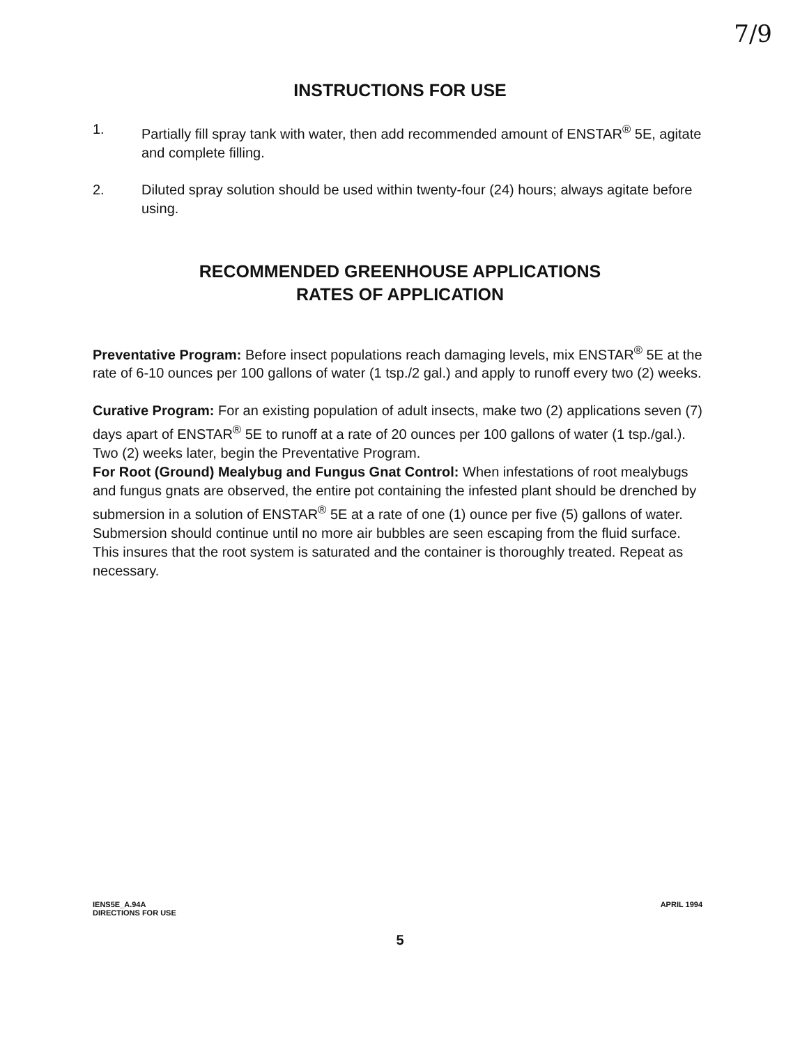7/9
INSTRUCTIONS FOR USE
1. Partially fill spray tank with water, then add recommended amount of ENSTAR<sup>®</sup> 5E, agitate and complete filling.
2. Diluted spray solution should be used within twenty-four (24) hours; always agitate before using.
RECOMMENDED GREENHOUSE APPLICATIONS
RATES OF APPLICATION
Preventative Program: Before insect populations reach damaging levels, mix ENSTAR<sup>®</sup> 5E at the rate of 6-10 ounces per 100 gallons of water (1 tsp./2 gal.) and apply to runoff every two (2) weeks.
Curative Program: For an existing population of adult insects, make two (2) applications seven (7) days apart of ENSTAR<sup>®</sup> 5E to runoff at a rate of 20 ounces per 100 gallons of water (1 tsp./gal.). Two (2) weeks later, begin the Preventative Program.
For Root (Ground) Mealybug and Fungus Gnat Control: When infestations of root mealybugs and fungus gnats are observed, the entire pot containing the infested plant should be drenched by submersion in a solution of ENSTAR<sup>®</sup> 5E at a rate of one (1) ounce per five (5) gallons of water. Submersion should continue until no more air bubbles are seen escaping from the fluid surface. This insures that the root system is saturated and the container is thoroughly treated. Repeat as necessary.
IENS5E_A.94A
DIRECTIONS FOR USE
APRIL 1994
5